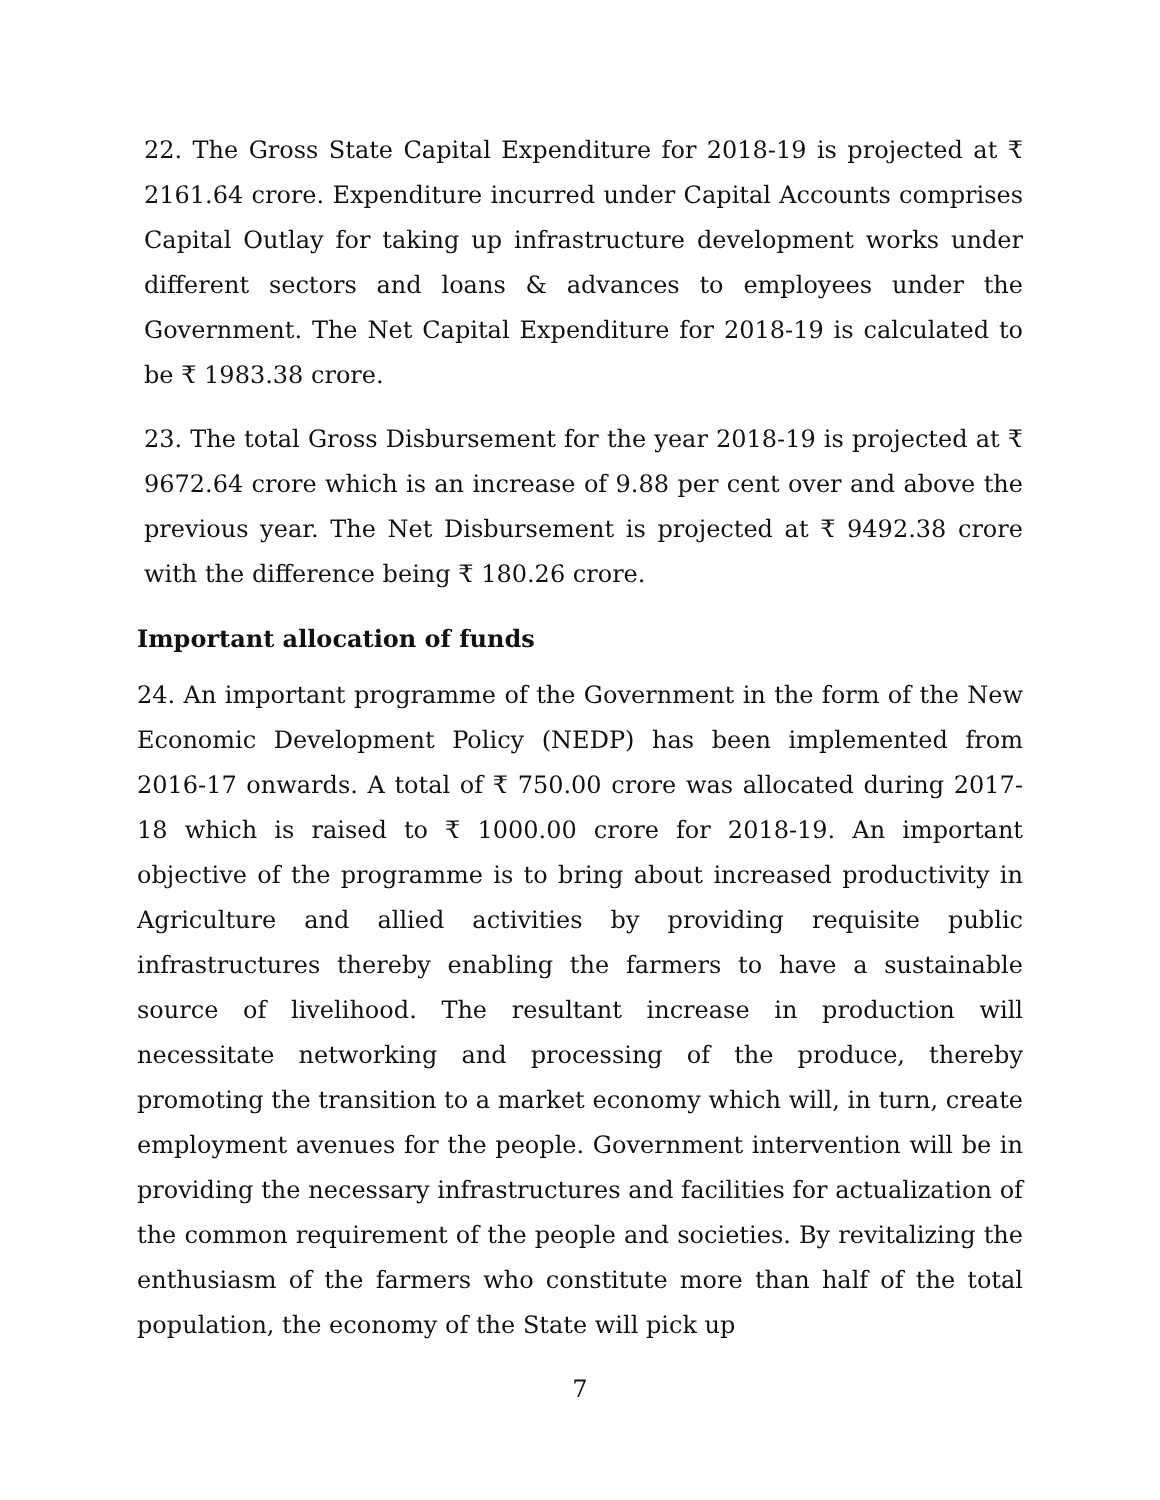22. The Gross State Capital Expenditure for 2018-19 is projected at ₹ 2161.64 crore. Expenditure incurred under Capital Accounts comprises Capital Outlay for taking up infrastructure development works under different sectors and loans & advances to employees under the Government. The Net Capital Expenditure for 2018-19 is calculated to be ₹ 1983.38 crore.
23. The total Gross Disbursement for the year 2018-19 is projected at ₹ 9672.64 crore which is an increase of 9.88 per cent over and above the previous year. The Net Disbursement is projected at ₹ 9492.38 crore with the difference being ₹ 180.26 crore.
Important allocation of funds
24. An important programme of the Government in the form of the New Economic Development Policy (NEDP) has been implemented from 2016-17 onwards. A total of ₹ 750.00 crore was allocated during 2017-18 which is raised to ₹ 1000.00 crore for 2018-19. An important objective of the programme is to bring about increased productivity in Agriculture and allied activities by providing requisite public infrastructures thereby enabling the farmers to have a sustainable source of livelihood. The resultant increase in production will necessitate networking and processing of the produce, thereby promoting the transition to a market economy which will, in turn, create employment avenues for the people. Government intervention will be in providing the necessary infrastructures and facilities for actualization of the common requirement of the people and societies. By revitalizing the enthusiasm of the farmers who constitute more than half of the total population, the economy of the State will pick up
7